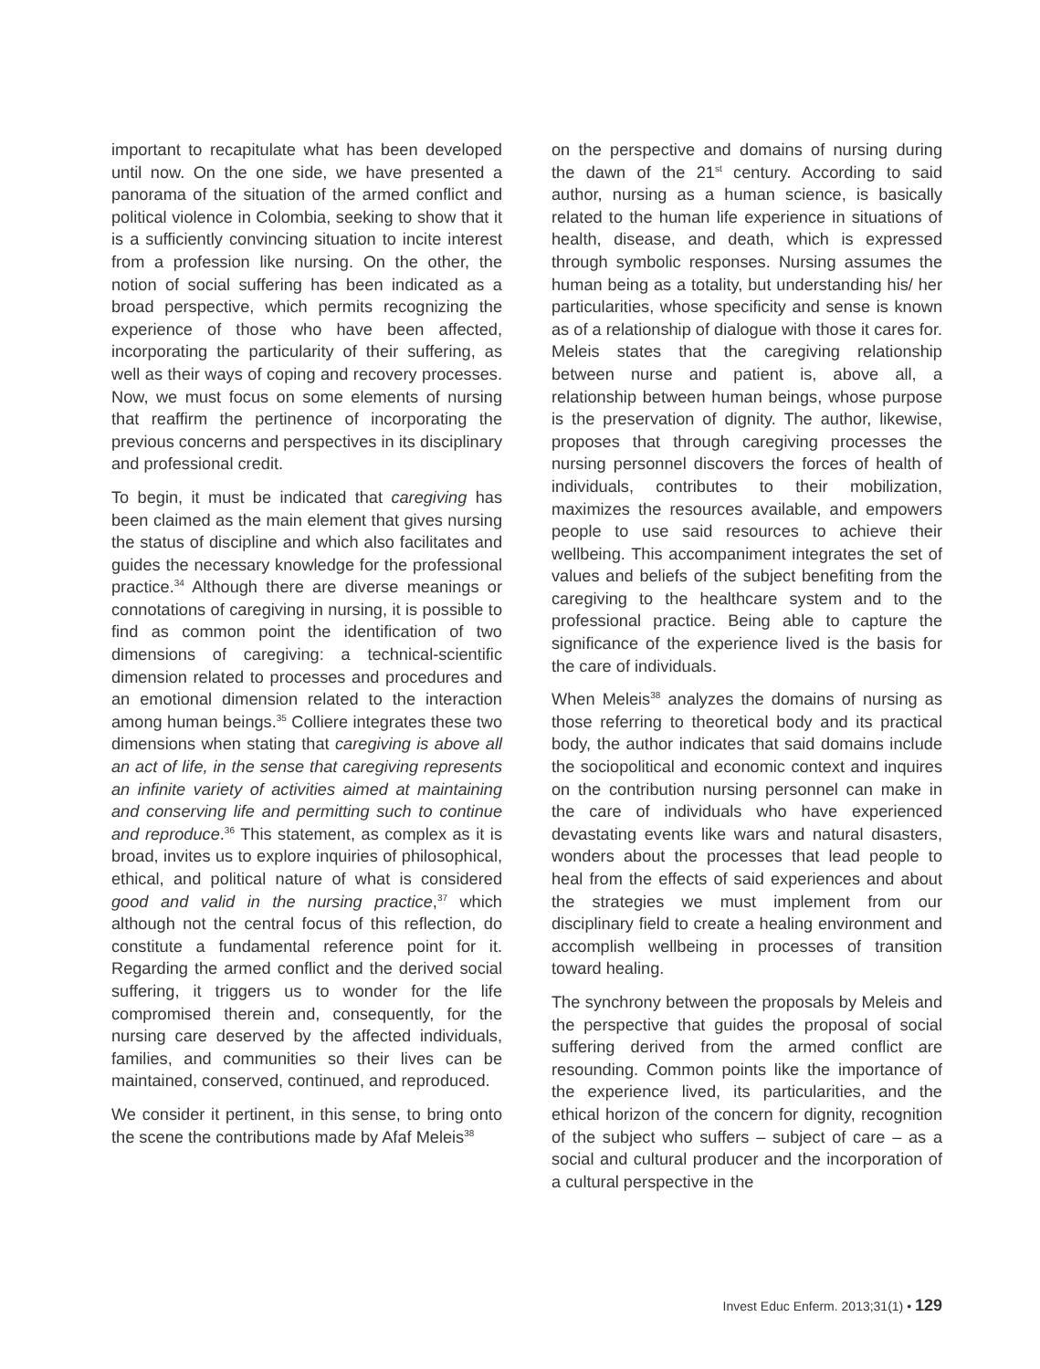important to recapitulate what has been developed until now. On the one side, we have presented a panorama of the situation of the armed conflict and political violence in Colombia, seeking to show that it is a sufficiently convincing situation to incite interest from a profession like nursing. On the other, the notion of social suffering has been indicated as a broad perspective, which permits recognizing the experience of those who have been affected, incorporating the particularity of their suffering, as well as their ways of coping and recovery processes. Now, we must focus on some elements of nursing that reaffirm the pertinence of incorporating the previous concerns and perspectives in its disciplinary and professional credit.
To begin, it must be indicated that caregiving has been claimed as the main element that gives nursing the status of discipline and which also facilitates and guides the necessary knowledge for the professional practice.<sup>34</sup> Although there are diverse meanings or connotations of caregiving in nursing, it is possible to find as common point the identification of two dimensions of caregiving: a technical-scientific dimension related to processes and procedures and an emotional dimension related to the interaction among human beings.<sup>35</sup> Colliere integrates these two dimensions when stating that caregiving is above all an act of life, in the sense that caregiving represents an infinite variety of activities aimed at maintaining and conserving life and permitting such to continue and reproduce.<sup>36</sup> This statement, as complex as it is broad, invites us to explore inquiries of philosophical, ethical, and political nature of what is considered good and valid in the nursing practice,<sup>37</sup> which although not the central focus of this reflection, do constitute a fundamental reference point for it. Regarding the armed conflict and the derived social suffering, it triggers us to wonder for the life compromised therein and, consequently, for the nursing care deserved by the affected individuals, families, and communities so their lives can be maintained, conserved, continued, and reproduced.
We consider it pertinent, in this sense, to bring onto the scene the contributions made by Afaf Meleis<sup>38</sup>
on the perspective and domains of nursing during the dawn of the 21<sup>st</sup> century. According to said author, nursing as a human science, is basically related to the human life experience in situations of health, disease, and death, which is expressed through symbolic responses. Nursing assumes the human being as a totality, but understanding his/ her particularities, whose specificity and sense is known as of a relationship of dialogue with those it cares for. Meleis states that the caregiving relationship between nurse and patient is, above all, a relationship between human beings, whose purpose is the preservation of dignity. The author, likewise, proposes that through caregiving processes the nursing personnel discovers the forces of health of individuals, contributes to their mobilization, maximizes the resources available, and empowers people to use said resources to achieve their wellbeing. This accompaniment integrates the set of values and beliefs of the subject benefiting from the caregiving to the healthcare system and to the professional practice. Being able to capture the significance of the experience lived is the basis for the care of individuals.
When Meleis<sup>38</sup> analyzes the domains of nursing as those referring to theoretical body and its practical body, the author indicates that said domains include the sociopolitical and economic context and inquires on the contribution nursing personnel can make in the care of individuals who have experienced devastating events like wars and natural disasters, wonders about the processes that lead people to heal from the effects of said experiences and about the strategies we must implement from our disciplinary field to create a healing environment and accomplish wellbeing in processes of transition toward healing.
The synchrony between the proposals by Meleis and the perspective that guides the proposal of social suffering derived from the armed conflict are resounding. Common points like the importance of the experience lived, its particularities, and the ethical horizon of the concern for dignity, recognition of the subject who suffers – subject of care – as a social and cultural producer and the incorporation of a cultural perspective in the
Invest Educ Enferm. 2013;31(1) • 129